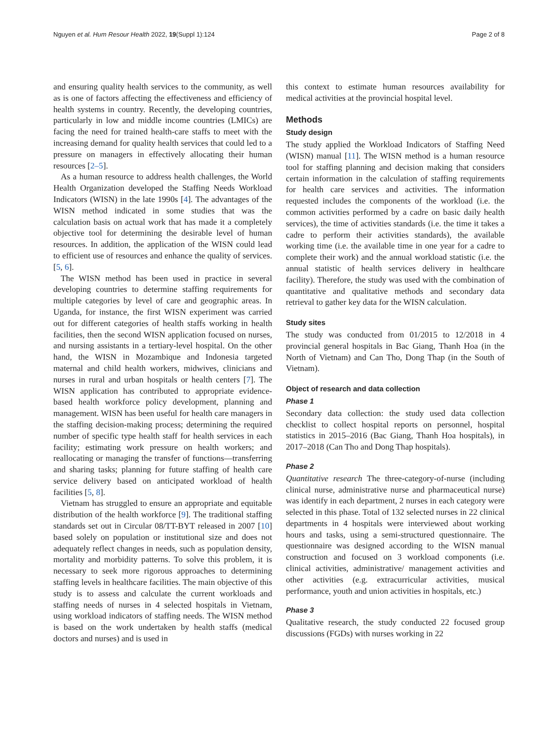Nguyen et al. Hum Resour Health 2022, 19(Suppl 1):124 Page 2 of 8
and ensuring quality health services to the community, as well as is one of factors affecting the effectiveness and efficiency of health systems in country. Recently, the developing countries, particularly in low and middle income countries (LMICs) are facing the need for trained health-care staffs to meet with the increasing demand for quality health services that could led to a pressure on managers in effectively allocating their human resources [2–5].
As a human resource to address health challenges, the World Health Organization developed the Staffing Needs Workload Indicators (WISN) in the late 1990s [4]. The advantages of the WISN method indicated in some studies that was the calculation basis on actual work that has made it a completely objective tool for determining the desirable level of human resources. In addition, the application of the WISN could lead to efficient use of resources and enhance the quality of services. [5, 6].
The WISN method has been used in practice in several developing countries to determine staffing requirements for multiple categories by level of care and geographic areas. In Uganda, for instance, the first WISN experiment was carried out for different categories of health staffs working in health facilities, then the second WISN application focused on nurses, and nursing assistants in a tertiary-level hospital. On the other hand, the WISN in Mozambique and Indonesia targeted maternal and child health workers, midwives, clinicians and nurses in rural and urban hospitals or health centers [7]. The WISN application has contributed to appropriate evidence-based health workforce policy development, planning and management. WISN has been useful for health care managers in the staffing decision-making process; determining the required number of specific type health staff for health services in each facility; estimating work pressure on health workers; and reallocating or managing the transfer of functions—transferring and sharing tasks; planning for future staffing of health care service delivery based on anticipated workload of health facilities [5, 8].
Vietnam has struggled to ensure an appropriate and equitable distribution of the health workforce [9]. The traditional staffing standards set out in Circular 08/TT-BYT released in 2007 [10] based solely on population or institutional size and does not adequately reflect changes in needs, such as population density, mortality and morbidity patterns. To solve this problem, it is necessary to seek more rigorous approaches to determining staffing levels in healthcare facilities. The main objective of this study is to assess and calculate the current workloads and staffing needs of nurses in 4 selected hospitals in Vietnam, using workload indicators of staffing needs. The WISN method is based on the work undertaken by health staffs (medical doctors and nurses) and is used in
this context to estimate human resources availability for medical activities at the provincial hospital level.
Methods
Study design
The study applied the Workload Indicators of Staffing Need (WISN) manual [11]. The WISN method is a human resource tool for staffing planning and decision making that considers certain information in the calculation of staffing requirements for health care services and activities. The information requested includes the components of the workload (i.e. the common activities performed by a cadre on basic daily health services), the time of activities standards (i.e. the time it takes a cadre to perform their activities standards), the available working time (i.e. the available time in one year for a cadre to complete their work) and the annual workload statistic (i.e. the annual statistic of health services delivery in healthcare facility). Therefore, the study was used with the combination of quantitative and qualitative methods and secondary data retrieval to gather key data for the WISN calculation.
Study sites
The study was conducted from 01/2015 to 12/2018 in 4 provincial general hospitals in Bac Giang, Thanh Hoa (in the North of Vietnam) and Can Tho, Dong Thap (in the South of Vietnam).
Object of research and data collection
Phase 1
Secondary data collection: the study used data collection checklist to collect hospital reports on personnel, hospital statistics in 2015–2016 (Bac Giang, Thanh Hoa hospitals), in 2017–2018 (Can Tho and Dong Thap hospitals).
Phase 2
Quantitative research The three-category-of-nurse (including clinical nurse, administrative nurse and pharmaceutical nurse) was identify in each department, 2 nurses in each category were selected in this phase. Total of 132 selected nurses in 22 clinical departments in 4 hospitals were interviewed about working hours and tasks, using a semi-structured questionnaire. The questionnaire was designed according to the WISN manual construction and focused on 3 workload components (i.e. clinical activities, administrative/ management activities and other activities (e.g. extracurricular activities, musical performance, youth and union activities in hospitals, etc.)
Phase 3
Qualitative research, the study conducted 22 focused group discussions (FGDs) with nurses working in 22